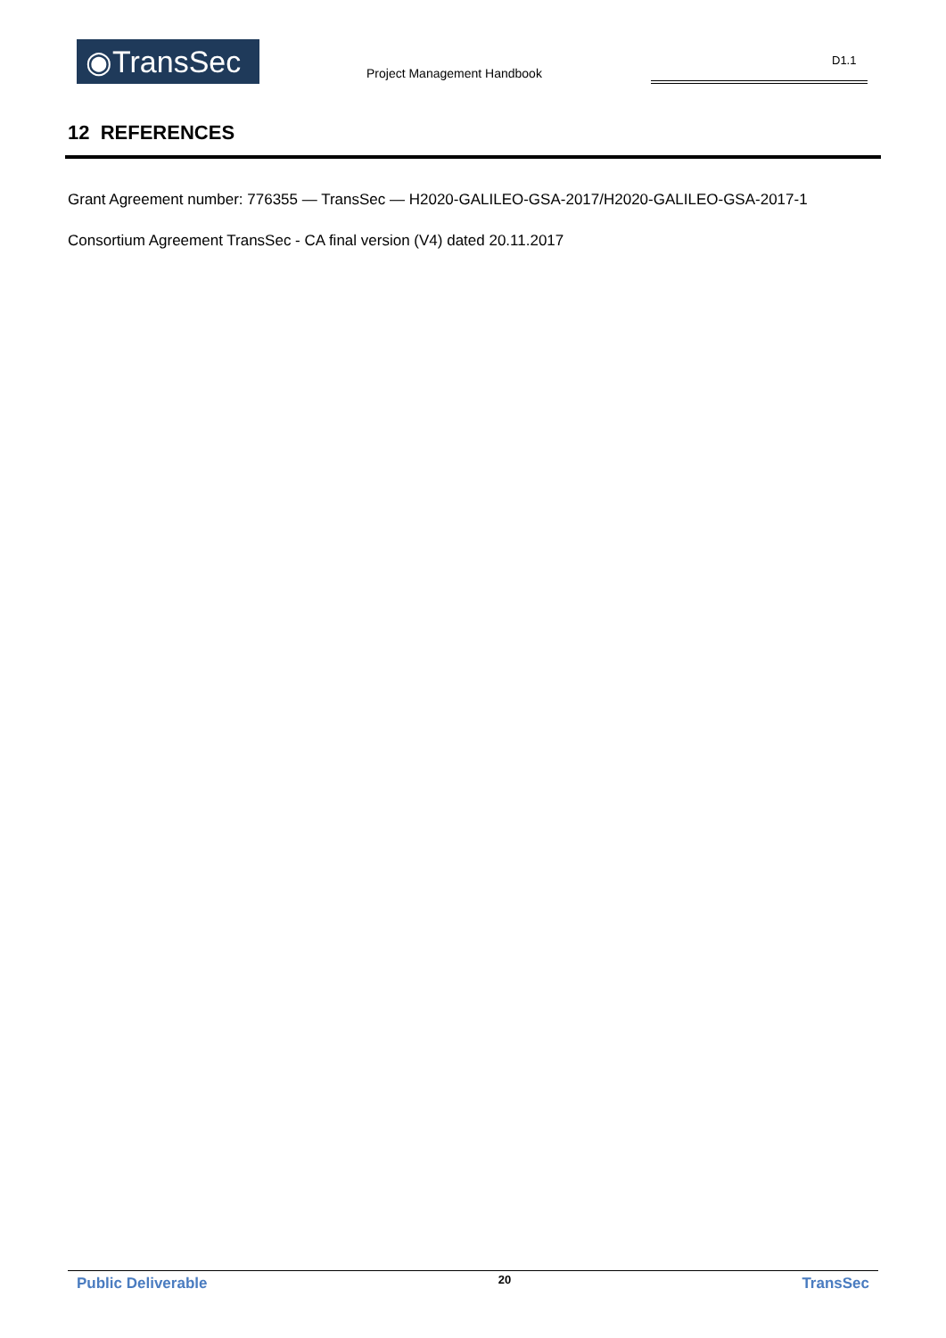◉TransSec Project Management Handbook
D1.1
12 REFERENCES
Grant Agreement number: 776355 — TransSec — H2020-GALILEO-GSA-2017/H2020-GALILEO-GSA-2017-1
Consortium Agreement TransSec - CA final version (V4) dated 20.11.2017
Public Deliverable 20 TransSec